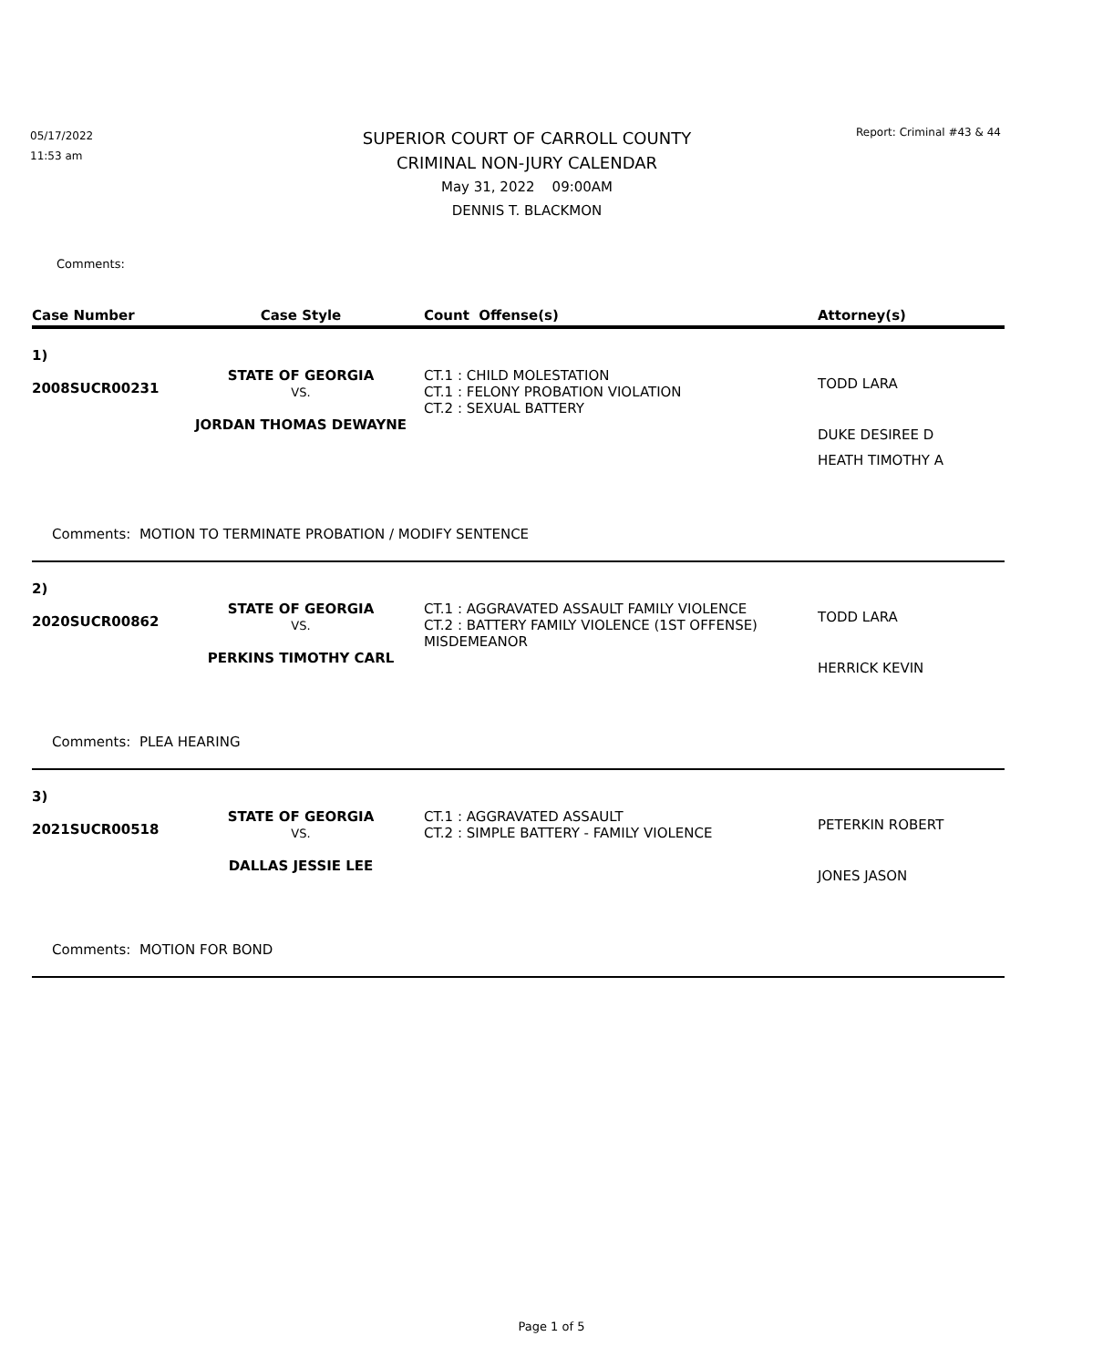05/17/2022
11:53 am
SUPERIOR COURT OF CARROLL COUNTY
CRIMINAL NON-JURY CALENDAR
May 31, 2022 09:00AM
DENNIS T. BLACKMON
Report: Criminal #43 & 44
Comments:
| Case Number | Case Style | Count Offense(s) | Attorney(s) |
| --- | --- | --- | --- |
| 1) 2008SUCR00231 | STATE OF GEORGIA VS. JORDAN THOMAS DEWAYNE | CT.1 : CHILD MOLESTATION CT.1 : FELONY PROBATION VIOLATION CT.2 : SEXUAL BATTERY | TODD LARA DUKE DESIREE D HEATH TIMOTHY A |
| Comments: MOTION TO TERMINATE PROBATION / MODIFY SENTENCE | | | |
| 2) 2020SUCR00862 | STATE OF GEORGIA VS. PERKINS TIMOTHY CARL | CT.1 : AGGRAVATED ASSAULT FAMILY VIOLENCE CT.2 : BATTERY FAMILY VIOLENCE (1ST OFFENSE) MISDEMEANOR | TODD LARA HERRICK KEVIN |
| Comments: PLEA HEARING | | | |
| 3) 2021SUCR00518 | STATE OF GEORGIA VS. DALLAS JESSIE LEE | CT.1 : AGGRAVATED ASSAULT CT.2 : SIMPLE BATTERY - FAMILY VIOLENCE | PETERKIN ROBERT JONES JASON |
| Comments: MOTION FOR BOND | | | |
Page 1 of 5